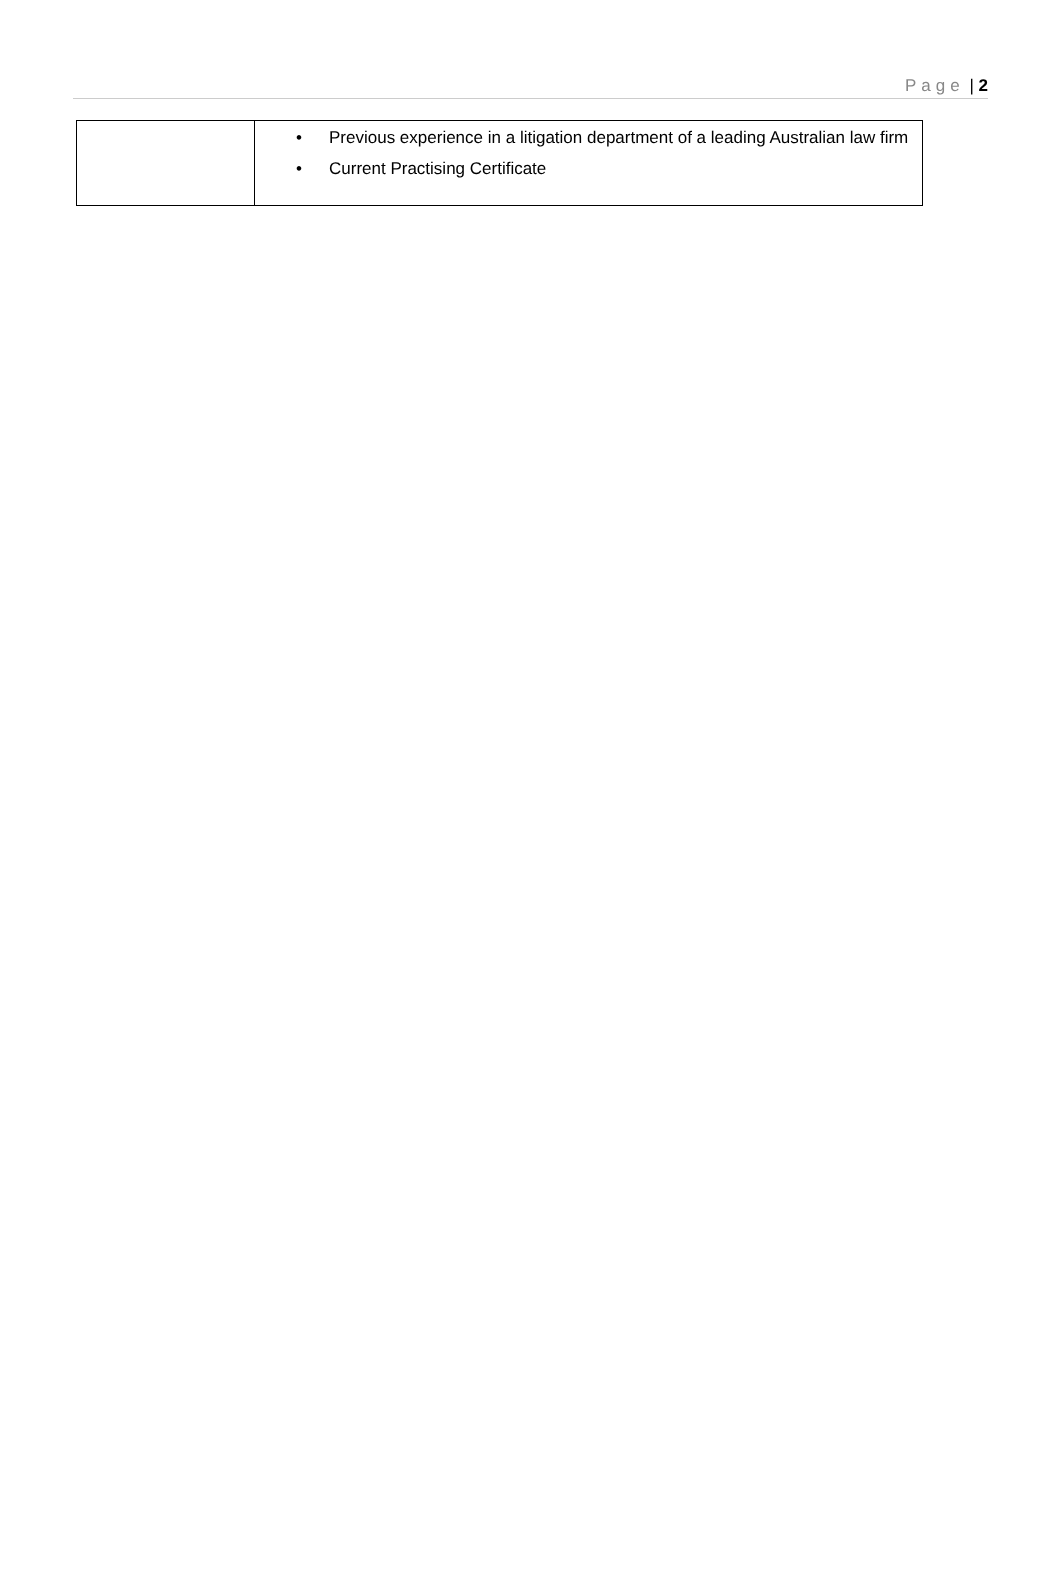Page | 2
| | • Previous experience in a litigation department of a leading Australian law firm • Current Practising Certificate |